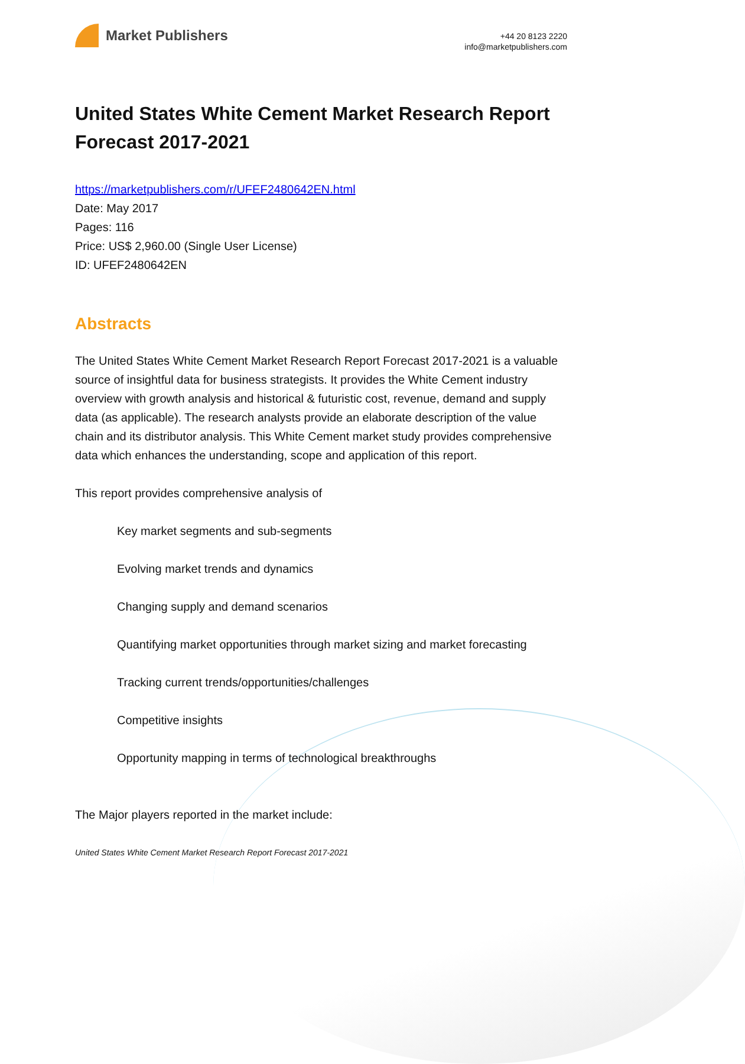Market Publishers
+44 20 8123 2220
info@marketpublishers.com
United States White Cement Market Research Report Forecast 2017-2021
https://marketpublishers.com/r/UFEF2480642EN.html
Date: May 2017
Pages: 116
Price: US$ 2,960.00 (Single User License)
ID: UFEF2480642EN
Abstracts
The United States White Cement Market Research Report Forecast 2017-2021 is a valuable source of insightful data for business strategists. It provides the White Cement industry overview with growth analysis and historical & futuristic cost, revenue, demand and supply data (as applicable). The research analysts provide an elaborate description of the value chain and its distributor analysis. This White Cement market study provides comprehensive data which enhances the understanding, scope and application of this report.
This report provides comprehensive analysis of
Key market segments and sub-segments
Evolving market trends and dynamics
Changing supply and demand scenarios
Quantifying market opportunities through market sizing and market forecasting
Tracking current trends/opportunities/challenges
Competitive insights
Opportunity mapping in terms of technological breakthroughs
The Major players reported in the market include:
United States White Cement Market Research Report Forecast 2017-2021